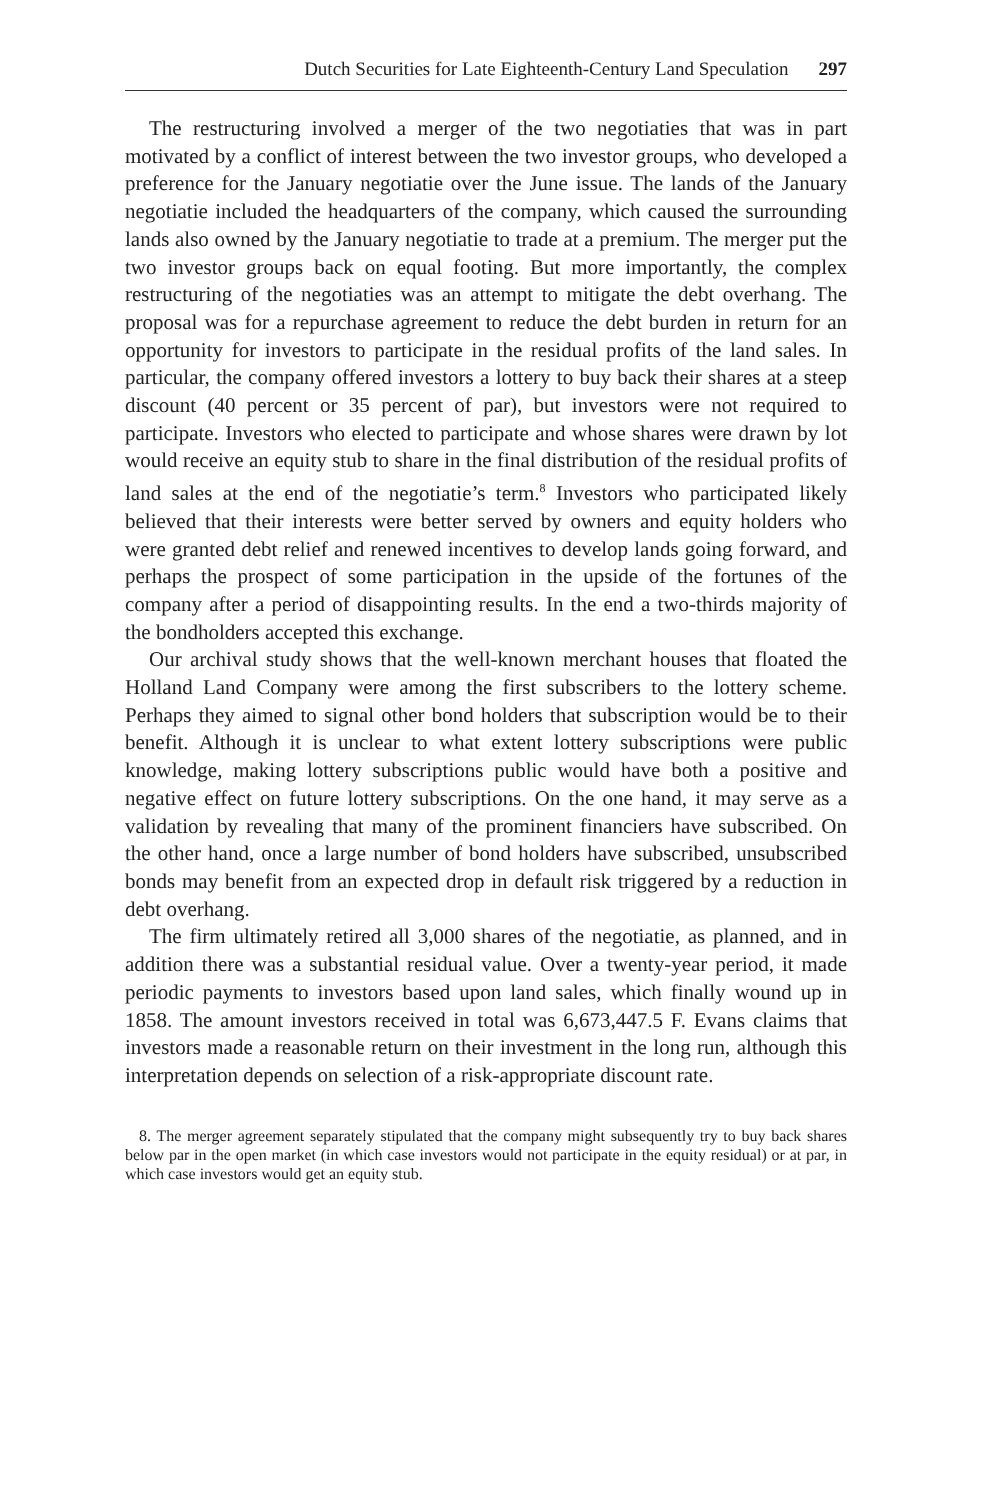Dutch Securities for Late Eighteenth-Century Land Speculation 297
The restructuring involved a merger of the two negotiaties that was in part motivated by a conflict of interest between the two investor groups, who developed a preference for the January negotiatie over the June issue. The lands of the January negotiatie included the headquarters of the company, which caused the surrounding lands also owned by the January negotiatie to trade at a premium. The merger put the two investor groups back on equal footing. But more importantly, the complex restructuring of the negotiaties was an attempt to mitigate the debt overhang. The proposal was for a repurchase agreement to reduce the debt burden in return for an opportunity for investors to participate in the residual profits of the land sales. In particular, the company offered investors a lottery to buy back their shares at a steep discount (40 percent or 35 percent of par), but investors were not required to participate. Investors who elected to participate and whose shares were drawn by lot would receive an equity stub to share in the final distribution of the residual profits of land sales at the end of the negotiatie’s term.<sup>8</sup> Investors who participated likely believed that their interests were better served by owners and equity holders who were granted debt relief and renewed incentives to develop lands going forward, and perhaps the prospect of some participation in the upside of the fortunes of the company after a period of disappointing results. In the end a two-thirds majority of the bondholders accepted this exchange.
Our archival study shows that the well-known merchant houses that floated the Holland Land Company were among the first subscribers to the lottery scheme. Perhaps they aimed to signal other bond holders that subscription would be to their benefit. Although it is unclear to what extent lottery subscriptions were public knowledge, making lottery subscriptions public would have both a positive and negative effect on future lottery subscriptions. On the one hand, it may serve as a validation by revealing that many of the prominent financiers have subscribed. On the other hand, once a large number of bond holders have subscribed, unsubscribed bonds may benefit from an expected drop in default risk triggered by a reduction in debt overhang.
The firm ultimately retired all 3,000 shares of the negotiatie, as planned, and in addition there was a substantial residual value. Over a twenty-year period, it made periodic payments to investors based upon land sales, which finally wound up in 1858. The amount investors received in total was 6,673,447.5 F. Evans claims that investors made a reasonable return on their investment in the long run, although this interpretation depends on selection of a risk-appropriate discount rate.
8. The merger agreement separately stipulated that the company might subsequently try to buy back shares below par in the open market (in which case investors would not participate in the equity residual) or at par, in which case investors would get an equity stub.